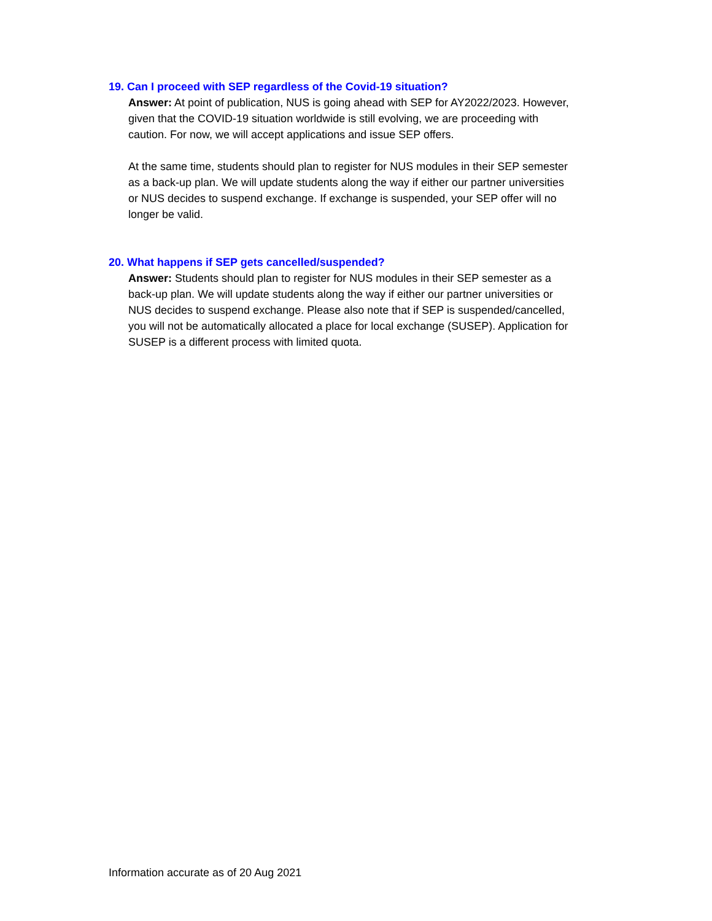19. Can I proceed with SEP regardless of the Covid-19 situation?
Answer: At point of publication, NUS is going ahead with SEP for AY2022/2023. However, given that the COVID-19 situation worldwide is still evolving, we are proceeding with caution. For now, we will accept applications and issue SEP offers.
At the same time, students should plan to register for NUS modules in their SEP semester as a back-up plan. We will update students along the way if either our partner universities or NUS decides to suspend exchange. If exchange is suspended, your SEP offer will no longer be valid.
20. What happens if SEP gets cancelled/suspended?
Answer: Students should plan to register for NUS modules in their SEP semester as a back-up plan. We will update students along the way if either our partner universities or NUS decides to suspend exchange. Please also note that if SEP is suspended/cancelled, you will not be automatically allocated a place for local exchange (SUSEP). Application for SUSEP is a different process with limited quota.
Information accurate as of 20 Aug 2021